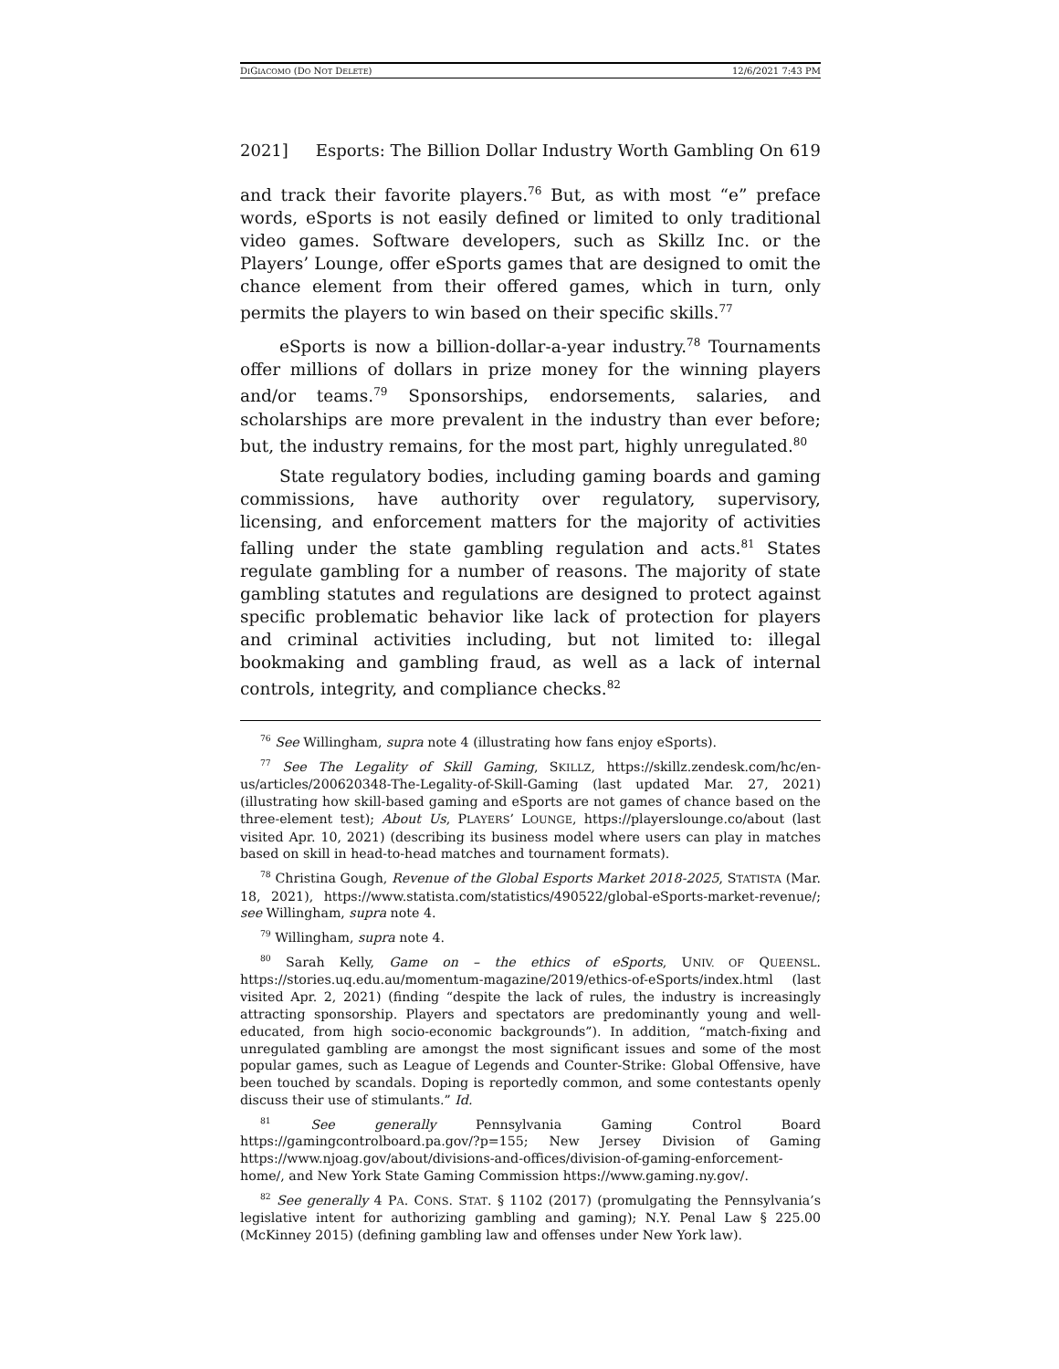DIGIACOMO (DO NOT DELETE) 12/6/2021 7:43 PM
2021] Esports: The Billion Dollar Industry Worth Gambling On 619
and track their favorite players.<sup>76</sup> But, as with most “e” preface words, eSports is not easily defined or limited to only traditional video games. Software developers, such as Skillz Inc. or the Players’ Lounge, offer eSports games that are designed to omit the chance element from their offered games, which in turn, only permits the players to win based on their specific skills.<sup>77</sup>
eSports is now a billion-dollar-a-year industry.<sup>78</sup> Tournaments offer millions of dollars in prize money for the winning players and/or teams.<sup>79</sup> Sponsorships, endorsements, salaries, and scholarships are more prevalent in the industry than ever before; but, the industry remains, for the most part, highly unregulated.<sup>80</sup>
State regulatory bodies, including gaming boards and gaming commissions, have authority over regulatory, supervisory, licensing, and enforcement matters for the majority of activities falling under the state gambling regulation and acts.<sup>81</sup> States regulate gambling for a number of reasons. The majority of state gambling statutes and regulations are designed to protect against specific problematic behavior like lack of protection for players and criminal activities including, but not limited to: illegal bookmaking and gambling fraud, as well as a lack of internal controls, integrity, and compliance checks.<sup>82</sup>
<sup>76</sup> See Willingham, supra note 4 (illustrating how fans enjoy eSports).
<sup>77</sup> See The Legality of Skill Gaming, SKILLZ, https://skillz.zendesk.com/hc/en-us/articles/200620348-The-Legality-of-Skill-Gaming (last updated Mar. 27, 2021) (illustrating how skill-based gaming and eSports are not games of chance based on the three-element test); About Us, PLAYERS’ LOUNGE, https://playerslounge.co/about (last visited Apr. 10, 2021) (describing its business model where users can play in matches based on skill in head-to-head matches and tournament formats).
<sup>78</sup> Christina Gough, Revenue of the Global Esports Market 2018-2025, STATISTA (Mar. 18, 2021), https://www.statista.com/statistics/490522/global-eSports-market-revenue/; see Willingham, supra note 4.
<sup>79</sup> Willingham, supra note 4.
<sup>80</sup> Sarah Kelly, Game on – the ethics of eSports, UNIV. OF QUEENSL. https://stories.uq.edu.au/momentum-magazine/2019/ethics-of-eSports/index.html (last visited Apr. 2, 2021) (finding “despite the lack of rules, the industry is increasingly attracting sponsorship. Players and spectators are predominantly young and well-educated, from high socio-economic backgrounds”). In addition, “match-fixing and unregulated gambling are amongst the most significant issues and some of the most popular games, such as League of Legends and Counter-Strike: Global Offensive, have been touched by scandals. Doping is reportedly common, and some contestants openly discuss their use of stimulants.” Id.
<sup>81</sup> See generally Pennsylvania Gaming Control Board https://gamingcontrolboard.pa.gov/?p=155; New Jersey Division of Gaming https://www.njoag.gov/about/divisions-and-offices/division-of-gaming-enforcement-home/, and New York State Gaming Commission https://www.gaming.ny.gov/.
<sup>82</sup> See generally 4 PA. CONS. STAT. § 1102 (2017) (promulgating the Pennsylvania’s legislative intent for authorizing gambling and gaming); N.Y. Penal Law § 225.00 (McKinney 2015) (defining gambling law and offenses under New York law).